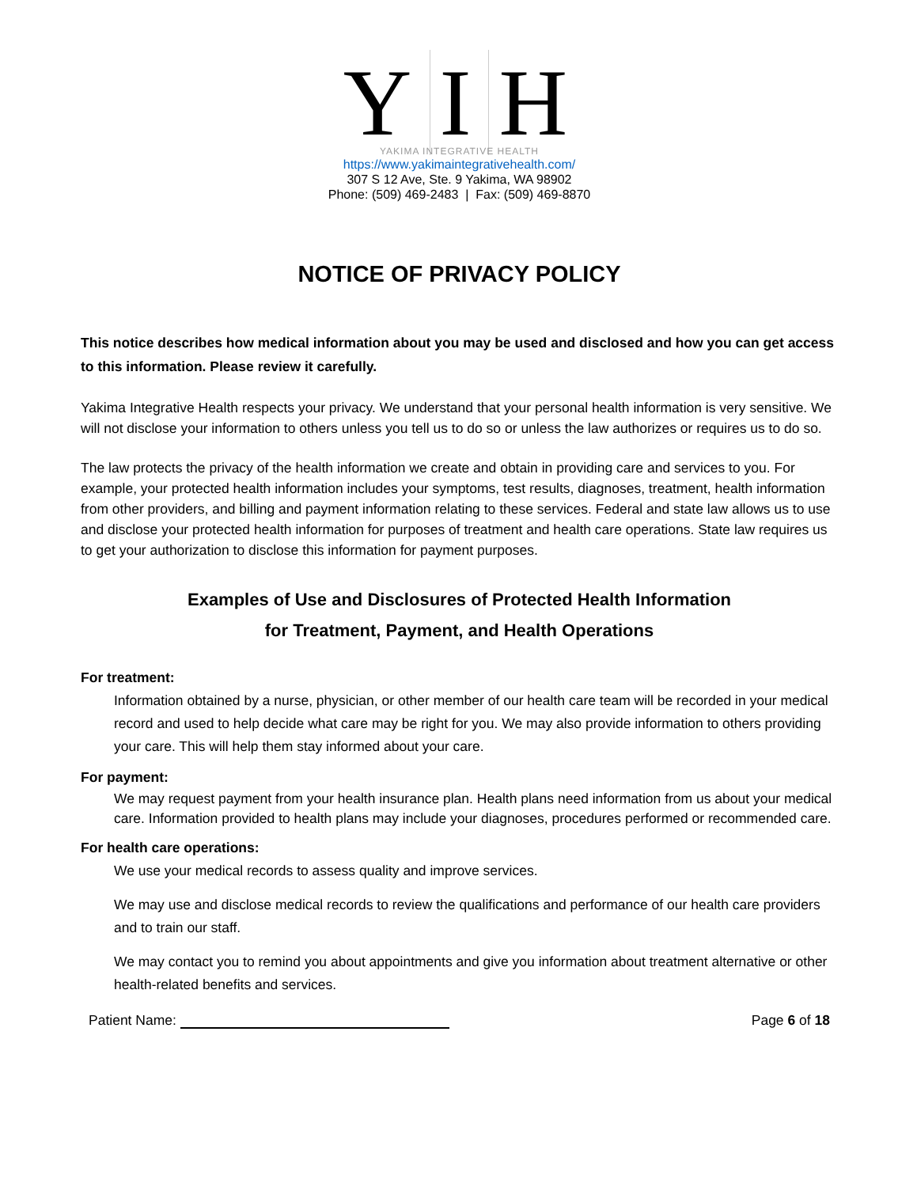Y I H
YAKIMA INTEGRATIVE HEALTH
https://www.yakimaintegrativehealth.com/
307 S 12 Ave, Ste. 9 Yakima, WA 98902
Phone: (509) 469-2483 | Fax: (509) 469-8870
NOTICE OF PRIVACY POLICY
This notice describes how medical information about you may be used and disclosed and how you can get access to this information. Please review it carefully.
Yakima Integrative Health respects your privacy. We understand that your personal health information is very sensitive. We will not disclose your information to others unless you tell us to do so or unless the law authorizes or requires us to do so.
The law protects the privacy of the health information we create and obtain in providing care and services to you. For example, your protected health information includes your symptoms, test results, diagnoses, treatment, health information from other providers, and billing and payment information relating to these services. Federal and state law allows us to use and disclose your protected health information for purposes of treatment and health care operations. State law requires us to get your authorization to disclose this information for payment purposes.
Examples of Use and Disclosures of Protected Health Information
for Treatment, Payment, and Health Operations
For treatment:
Information obtained by a nurse, physician, or other member of our health care team will be recorded in your medical record and used to help decide what care may be right for you. We may also provide information to others providing your care. This will help them stay informed about your care.
For payment:
We may request payment from your health insurance plan. Health plans need information from us about your medical care. Information provided to health plans may include your diagnoses, procedures performed or recommended care.
For health care operations:
We use your medical records to assess quality and improve services.
We may use and disclose medical records to review the qualifications and performance of our health care providers and to train our staff.
We may contact you to remind you about appointments and give you information about treatment alternative or other health-related benefits and services.
Patient Name: Page 6 of 18